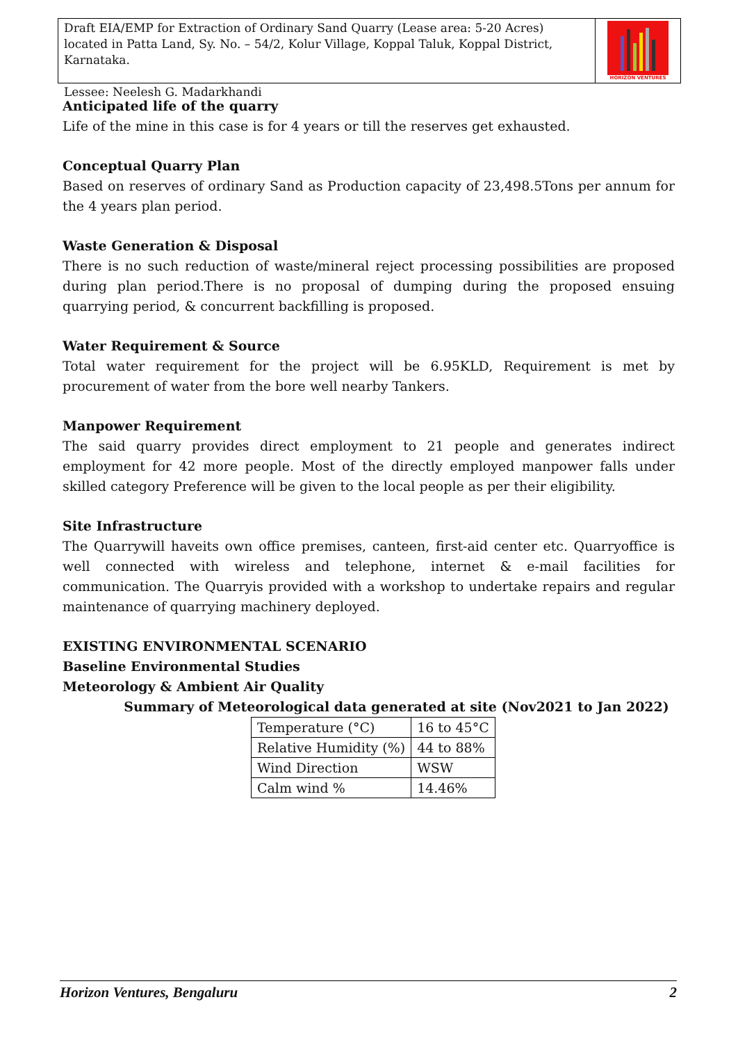Draft EIA/EMP for Extraction of Ordinary Sand Quarry (Lease area: 5-20 Acres) located in Patta Land, Sy. No. – 54/2, Kolur Village, Koppal Taluk, Koppal District, Karnataka.
Lessee: Neelesh G. Madarkhandi
HORIZON VENTURES
Anticipated life of the quarry
Life of the mine in this case is for 4 years or till the reserves get exhausted.
Conceptual Quarry Plan
Based on reserves of ordinary Sand as Production capacity of 23,498.5Tons per annum for the 4 years plan period.
Waste Generation & Disposal
There is no such reduction of waste/mineral reject processing possibilities are proposed during plan period.There is no proposal of dumping during the proposed ensuing quarrying period, & concurrent backfilling is proposed.
Water Requirement & Source
Total water requirement for the project will be 6.95KLD, Requirement is met by procurement of water from the bore well nearby Tankers.
Manpower Requirement
The said quarry provides direct employment to 21 people and generates indirect employment for 42 more people. Most of the directly employed manpower falls under skilled category Preference will be given to the local people as per their eligibility.
Site Infrastructure
The Quarrywill haveits own office premises, canteen, first-aid center etc. Quarryoffice is well connected with wireless and telephone, internet & e-mail facilities for communication. The Quarryis provided with a workshop to undertake repairs and regular maintenance of quarrying machinery deployed.
EXISTING ENVIRONMENTAL SCENARIO
Baseline Environmental Studies
Meteorology & Ambient Air Quality
Summary of Meteorological data generated at site (Nov2021 to Jan 2022)
| Temperature (°C) | 16 to 45°C |
| Relative Humidity (%) | 44 to 88% |
| Wind Direction | WSW |
| Calm wind % | 14.46% |
Horizon Ventures, Bengaluru 2